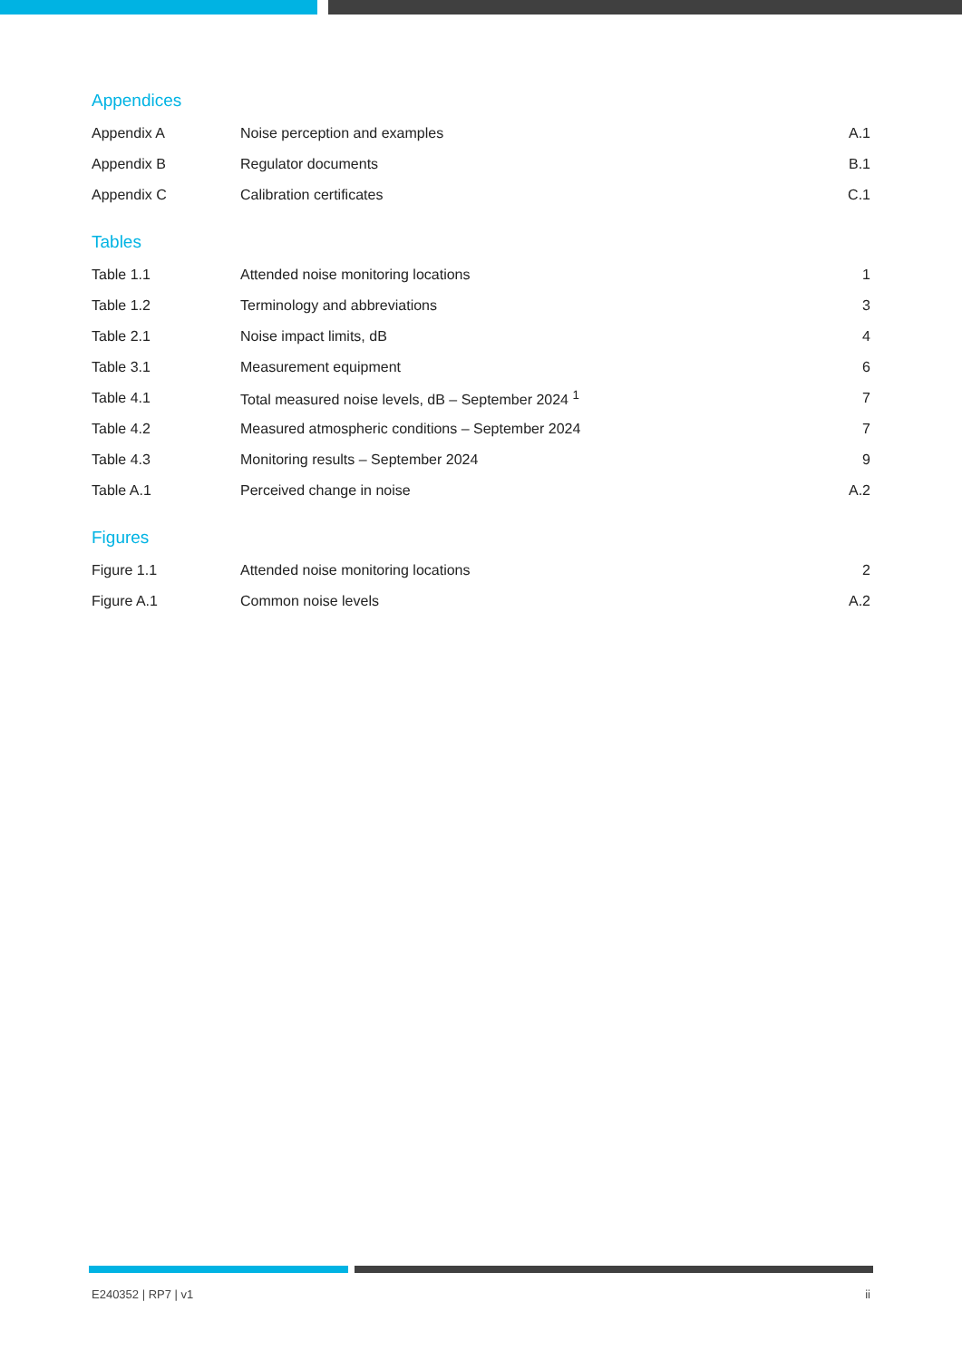Appendices
Appendix A Noise perception and examples A.1
Appendix B Regulator documents B.1
Appendix C Calibration certificates C.1
Tables
Table 1.1 Attended noise monitoring locations 1
Table 1.2 Terminology and abbreviations 3
Table 2.1 Noise impact limits, dB 4
Table 3.1 Measurement equipment 6
Table 4.1 Total measured noise levels, dB – September 2024 <sup>1</sup> 7
Table 4.2 Measured atmospheric conditions – September 2024 7
Table 4.3 Monitoring results – September 2024 9
Table A.1 Perceived change in noise A.2
Figures
Figure 1.1 Attended noise monitoring locations 2
Figure A.1 Common noise levels A.2
E240352 | RP7 | v1 ii